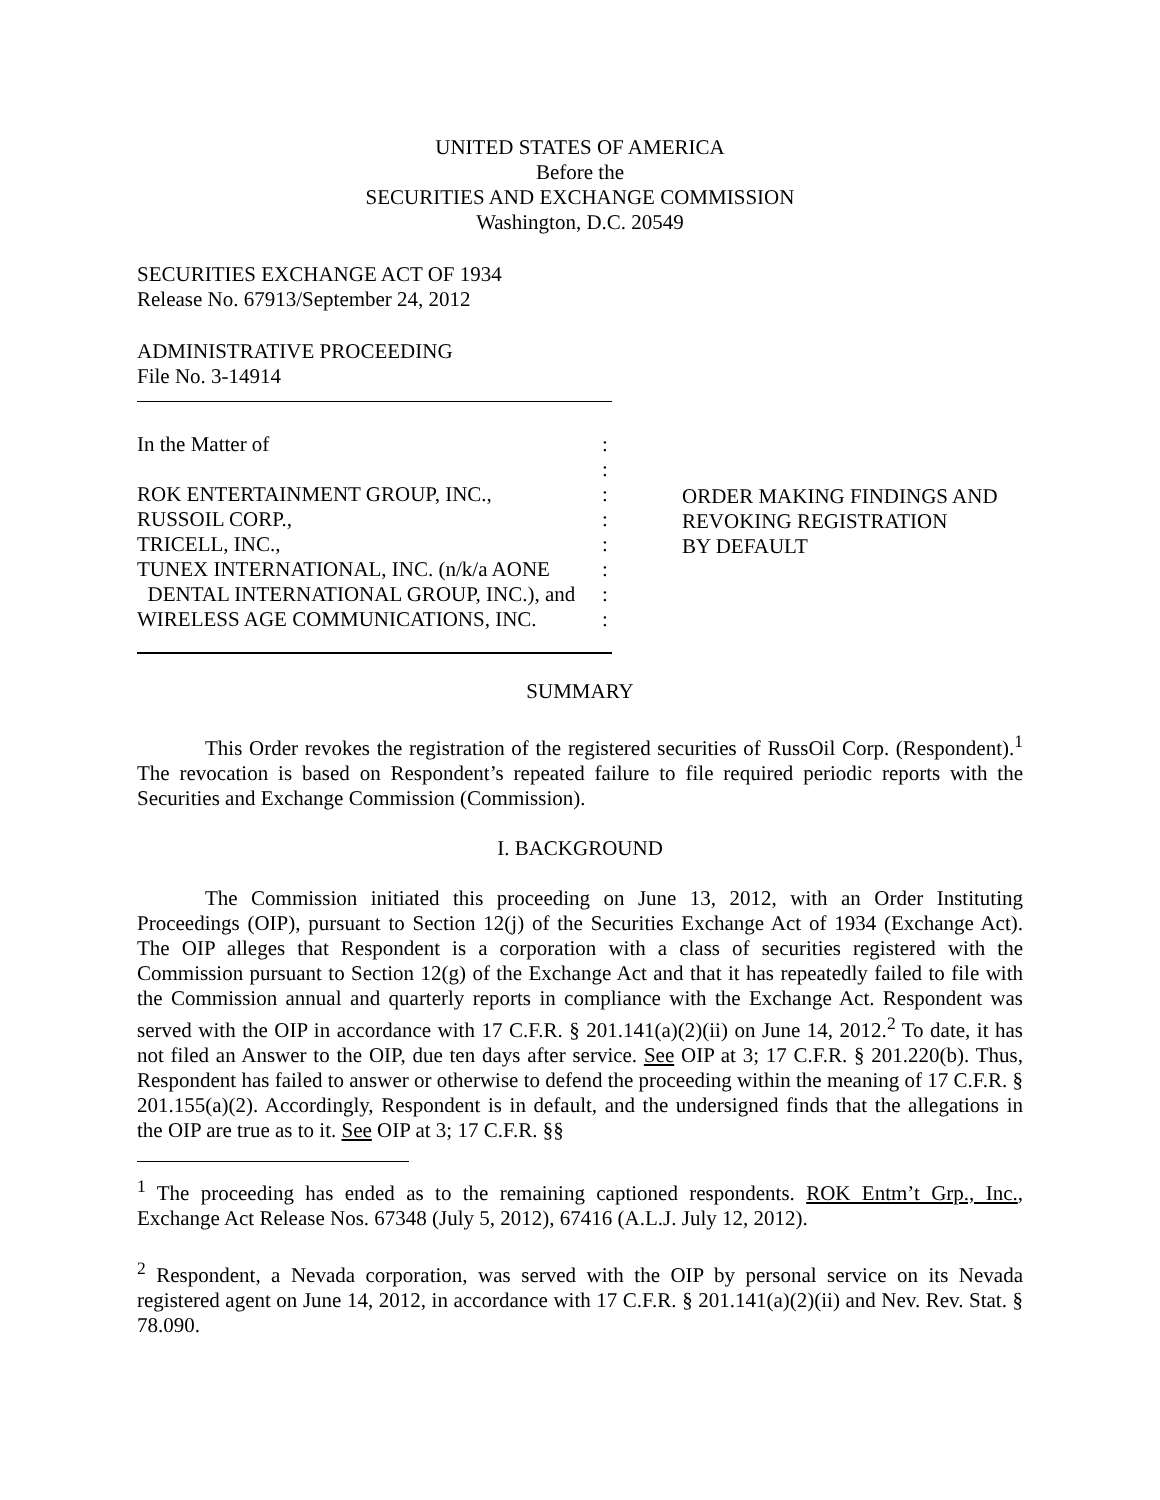UNITED STATES OF AMERICA
Before the
SECURITIES AND EXCHANGE COMMISSION
Washington, D.C. 20549
SECURITIES EXCHANGE ACT OF 1934
Release No. 67913/September 24, 2012
ADMINISTRATIVE PROCEEDING
File No. 3-14914
| In the Matter of | : |
| | : |
| ROK ENTERTAINMENT GROUP, INC., | : |
| RUSSOIL CORP., | : |
| TRICELL, INC., | : |
| TUNEX INTERNATIONAL, INC. (n/k/a AONE | : |
| DENTAL INTERNATIONAL GROUP, INC.), and | : |
| WIRELESS AGE COMMUNICATIONS, INC. | : |
ORDER MAKING FINDINGS AND
REVOKING REGISTRATION
BY DEFAULT
SUMMARY
This Order revokes the registration of the registered securities of RussOil Corp. (Respondent).<sup>1</sup> The revocation is based on Respondent’s repeated failure to file required periodic reports with the Securities and Exchange Commission (Commission).
I. BACKGROUND
The Commission initiated this proceeding on June 13, 2012, with an Order Instituting Proceedings (OIP), pursuant to Section 12(j) of the Securities Exchange Act of 1934 (Exchange Act). The OIP alleges that Respondent is a corporation with a class of securities registered with the Commission pursuant to Section 12(g) of the Exchange Act and that it has repeatedly failed to file with the Commission annual and quarterly reports in compliance with the Exchange Act. Respondent was served with the OIP in accordance with 17 C.F.R. § 201.141(a)(2)(ii) on June 14, 2012.<sup>2</sup> To date, it has not filed an Answer to the OIP, due ten days after service. See OIP at 3; 17 C.F.R. § 201.220(b). Thus, Respondent has failed to answer or otherwise to defend the proceeding within the meaning of 17 C.F.R. § 201.155(a)(2). Accordingly, Respondent is in default, and the undersigned finds that the allegations in the OIP are true as to it. See OIP at 3; 17 C.F.R. §§
<sup>1</sup> The proceeding has ended as to the remaining captioned respondents. ROK Entm’t Grp., Inc., Exchange Act Release Nos. 67348 (July 5, 2012), 67416 (A.L.J. July 12, 2012).
<sup>2</sup> Respondent, a Nevada corporation, was served with the OIP by personal service on its Nevada registered agent on June 14, 2012, in accordance with 17 C.F.R. § 201.141(a)(2)(ii) and Nev. Rev. Stat. § 78.090.